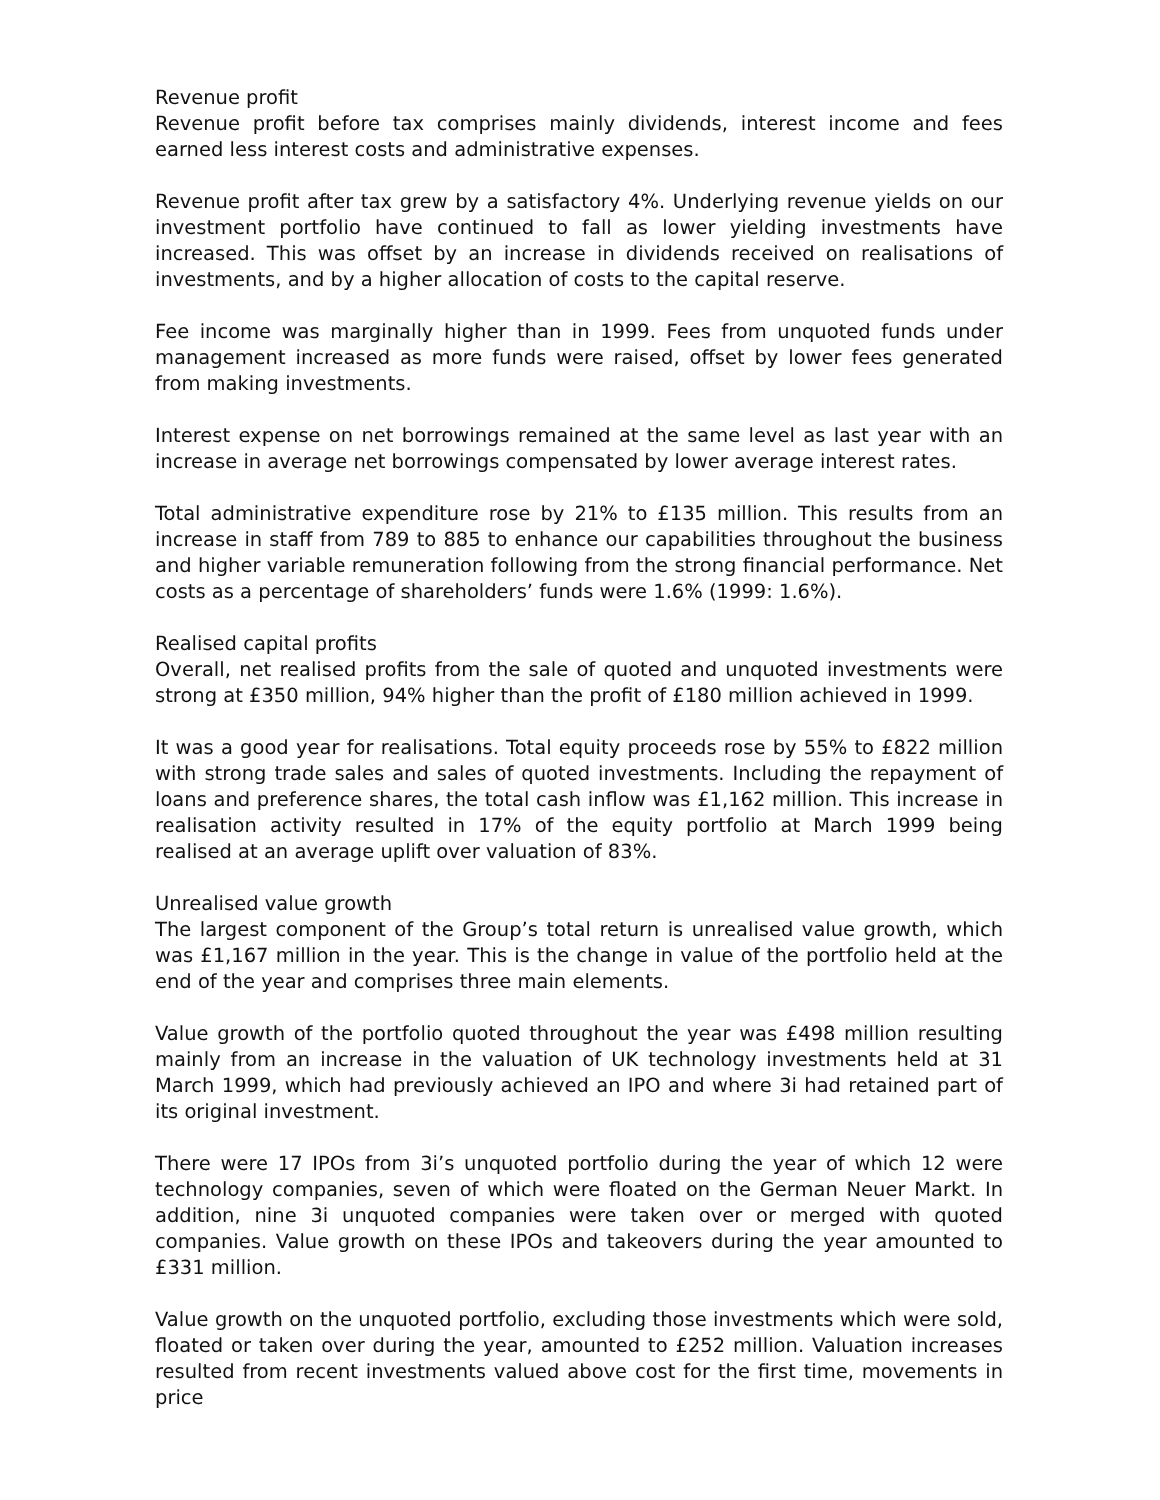Revenue profit
Revenue profit before tax comprises mainly dividends, interest income and fees earned less interest costs and administrative expenses.
Revenue profit after tax grew by a satisfactory 4%. Underlying revenue yields on our investment portfolio have continued to fall as lower yielding investments have increased. This was offset by an increase in dividends received on realisations of investments, and by a higher allocation of costs to the capital reserve.
Fee income was marginally higher than in 1999. Fees from unquoted funds under management increased as more funds were raised, offset by lower fees generated from making investments.
Interest expense on net borrowings remained at the same level as last year with an increase in average net borrowings compensated by lower average interest rates.
Total administrative expenditure rose by 21% to £135 million. This results from an increase in staff from 789 to 885 to enhance our capabilities throughout the business and higher variable remuneration following from the strong financial performance. Net costs as a percentage of shareholders’ funds were 1.6% (1999: 1.6%).
Realised capital profits
Overall, net realised profits from the sale of quoted and unquoted investments were strong at £350 million, 94% higher than the profit of £180 million achieved in 1999.
It was a good year for realisations. Total equity proceeds rose by 55% to £822 million with strong trade sales and sales of quoted investments. Including the repayment of loans and preference shares, the total cash inflow was £1,162 million. This increase in realisation activity resulted in 17% of the equity portfolio at March 1999 being realised at an average uplift over valuation of 83%.
Unrealised value growth
The largest component of the Group’s total return is unrealised value growth, which was £1,167 million in the year. This is the change in value of the portfolio held at the end of the year and comprises three main elements.
Value growth of the portfolio quoted throughout the year was £498 million resulting mainly from an increase in the valuation of UK technology investments held at 31 March 1999, which had previously achieved an IPO and where 3i had retained part of its original investment.
There were 17 IPOs from 3i’s unquoted portfolio during the year of which 12 were technology companies, seven of which were floated on the German Neuer Markt. In addition, nine 3i unquoted companies were taken over or merged with quoted companies. Value growth on these IPOs and takeovers during the year amounted to £331 million.
Value growth on the unquoted portfolio, excluding those investments which were sold, floated or taken over during the year, amounted to £252 million. Valuation increases resulted from recent investments valued above cost for the first time, movements in price